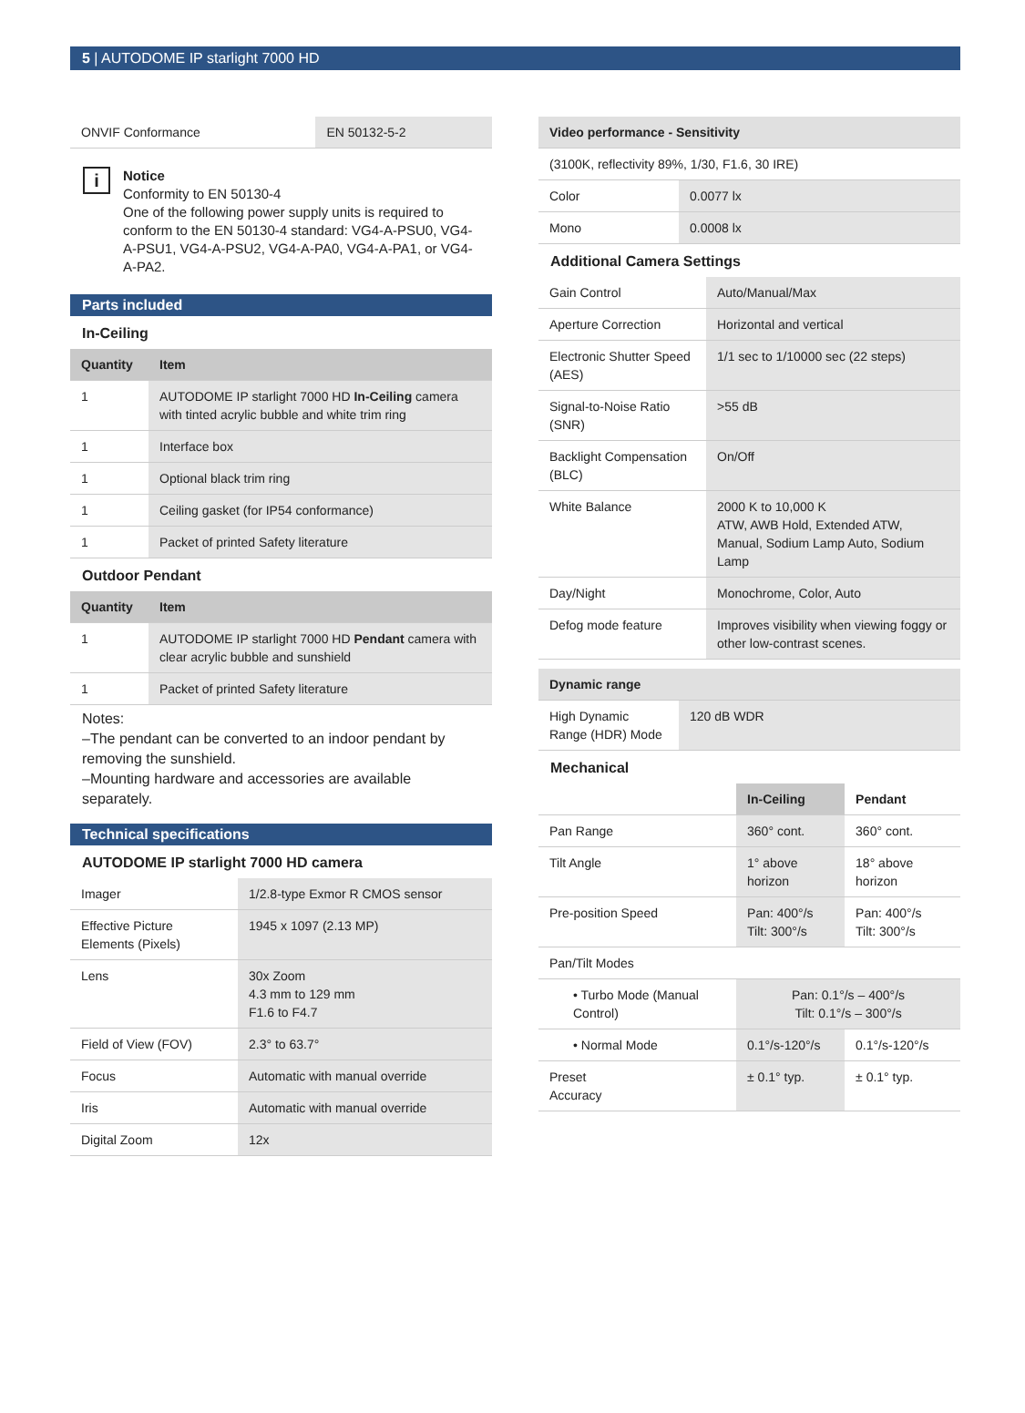5 | AUTODOME IP starlight 7000 HD
| ONVIF Conformance | EN 50132-5-2 |
i
Notice
Conformity to EN 50130-4
One of the following power supply units is required to conform to the EN 50130-4 standard: VG4-A-PSU0, VG4-A-PSU1, VG4-A-PSU2, VG4-A-PA0, VG4-A-PA1, or VG4-A-PA2.
Parts included
In-Ceiling
| Quantity | Item |
| --- | --- |
| 1 | AUTODOME IP starlight 7000 HD In-Ceiling camera with tinted acrylic bubble and white trim ring |
| 1 | Interface box |
| 1 | Optional black trim ring |
| 1 | Ceiling gasket (for IP54 conformance) |
| 1 | Packet of printed Safety literature |
Outdoor Pendant
| Quantity | Item |
| --- | --- |
| 1 | AUTODOME IP starlight 7000 HD Pendant camera with clear acrylic bubble and sunshield |
| 1 | Packet of printed Safety literature |
Notes:
–The pendant can be converted to an indoor pendant by removing the sunshield.
–Mounting hardware and accessories are available separately.
Technical specifications
AUTODOME IP starlight 7000 HD camera
| Imager | 1/2.8-type Exmor R CMOS sensor |
| Effective Picture Elements (Pixels) | 1945 x 1097 (2.13 MP) |
| Lens | 30x Zoom 4.3 mm to 129 mm F1.6 to F4.7 |
| Field of View (FOV) | 2.3° to 63.7° |
| Focus | Automatic with manual override |
| Iris | Automatic with manual override |
| Digital Zoom | 12x |
| Video performance - Sensitivity | |
| --- | --- |
| (3100K, reflectivity 89%, 1/30, F1.6, 30 IRE) | |
| Color | 0.0077 lx |
| Mono | 0.0008 lx |
Additional Camera Settings
| Gain Control | Auto/Manual/Max |
| Aperture Correction | Horizontal and vertical |
| Electronic Shutter Speed (AES) | 1/1 sec to 1/10000 sec (22 steps) |
| Signal-to-Noise Ratio (SNR) | >55 dB |
| Backlight Compensation (BLC) | On/Off |
| White Balance | 2000 K to 10,000 K ATW, AWB Hold, Extended ATW, Manual, Sodium Lamp Auto, Sodium Lamp |
| Day/Night | Monochrome, Color, Auto |
| Defog mode feature | Improves visibility when viewing foggy or other low-contrast scenes. |
| Dynamic range | |
| --- | --- |
| High Dynamic Range (HDR) Mode | 120 dB WDR |
Mechanical
| | In-Ceiling | Pendant |
| Pan Range | 360° cont. | 360° cont. |
| Tilt Angle | 1° above horizon | 18° above horizon |
| Pre-position Speed | Pan: 400°/s Tilt: 300°/s | Pan: 400°/s Tilt: 300°/s |
| Pan/Tilt Modes | | |
| • Turbo Mode (Manual Control) | Pan: 0.1°/s – 400°/s Tilt: 0.1°/s – 300°/s | |
| • Normal Mode | 0.1°/s-120°/s | 0.1°/s-120°/s |
| Preset Accuracy | ± 0.1° typ. | ± 0.1° typ. |